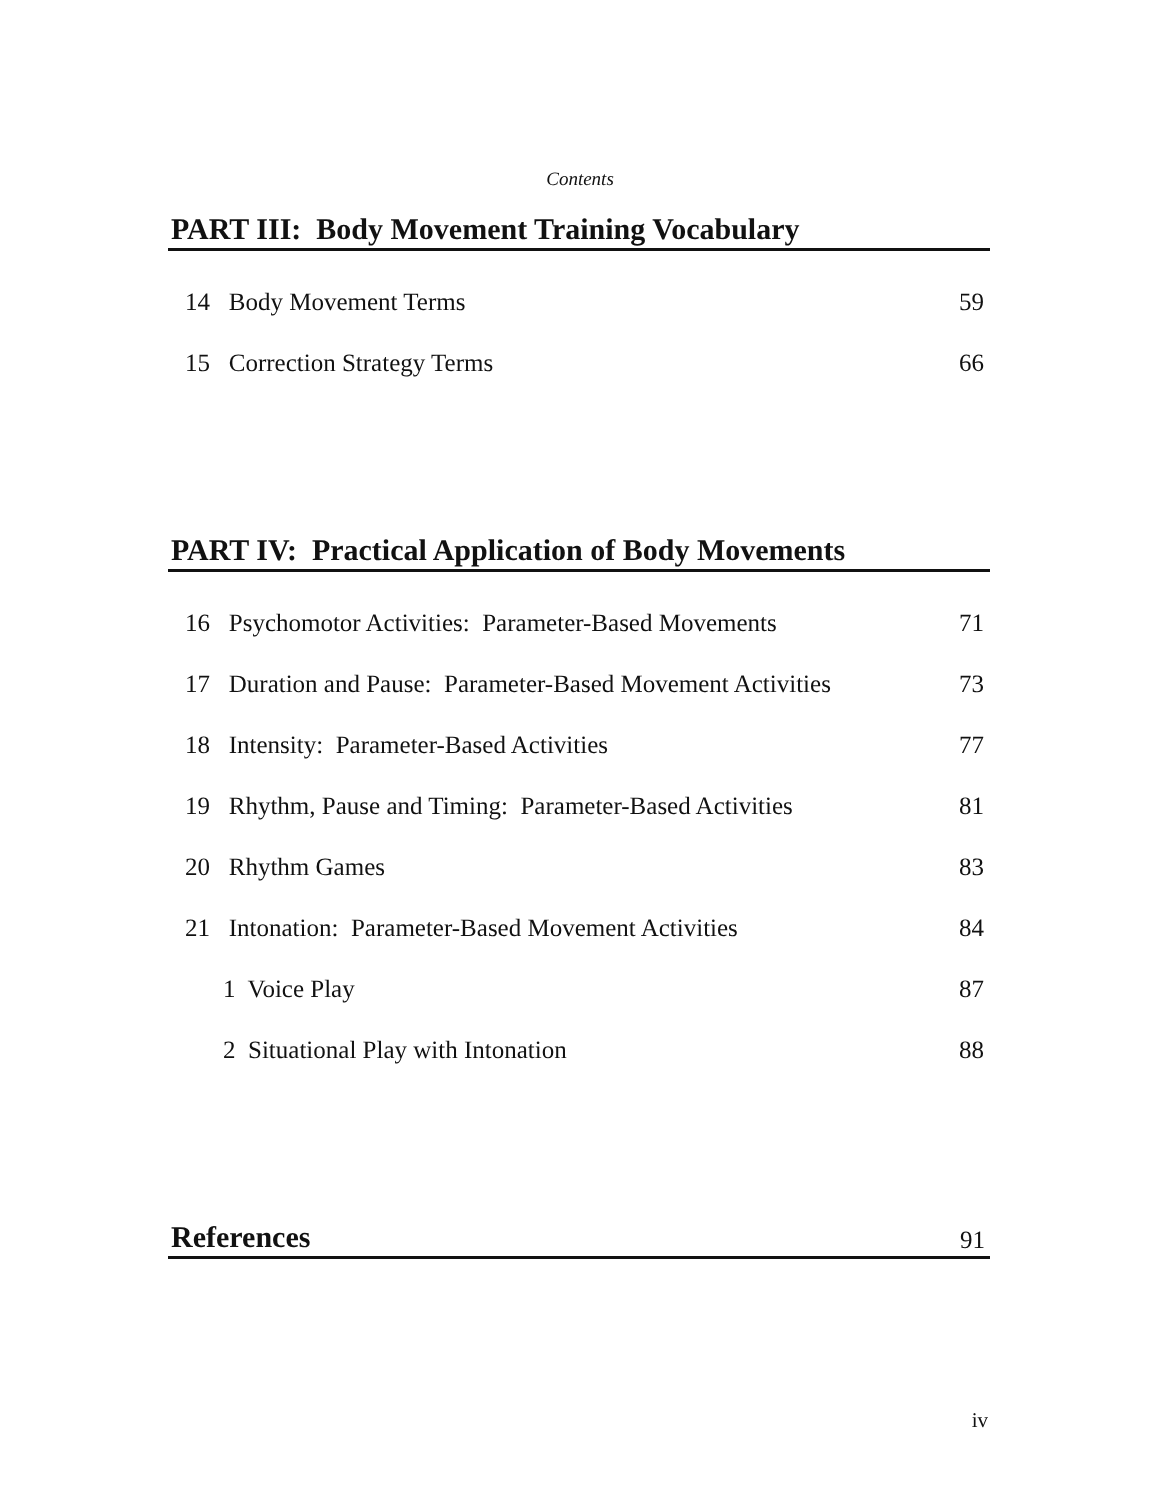Contents
PART III: Body Movement Training Vocabulary
14 Body Movement Terms 59
15 Correction Strategy Terms 66
PART IV: Practical Application of Body Movements
16 Psychomotor Activities: Parameter-Based Movements 71
17 Duration and Pause: Parameter-Based Movement Activities 73
18 Intensity: Parameter-Based Activities 77
19 Rhythm, Pause and Timing: Parameter-Based Activities 81
20 Rhythm Games 83
21 Intonation: Parameter-Based Movement Activities 84
1 Voice Play 87
2 Situational Play with Intonation 88
References 91
iv